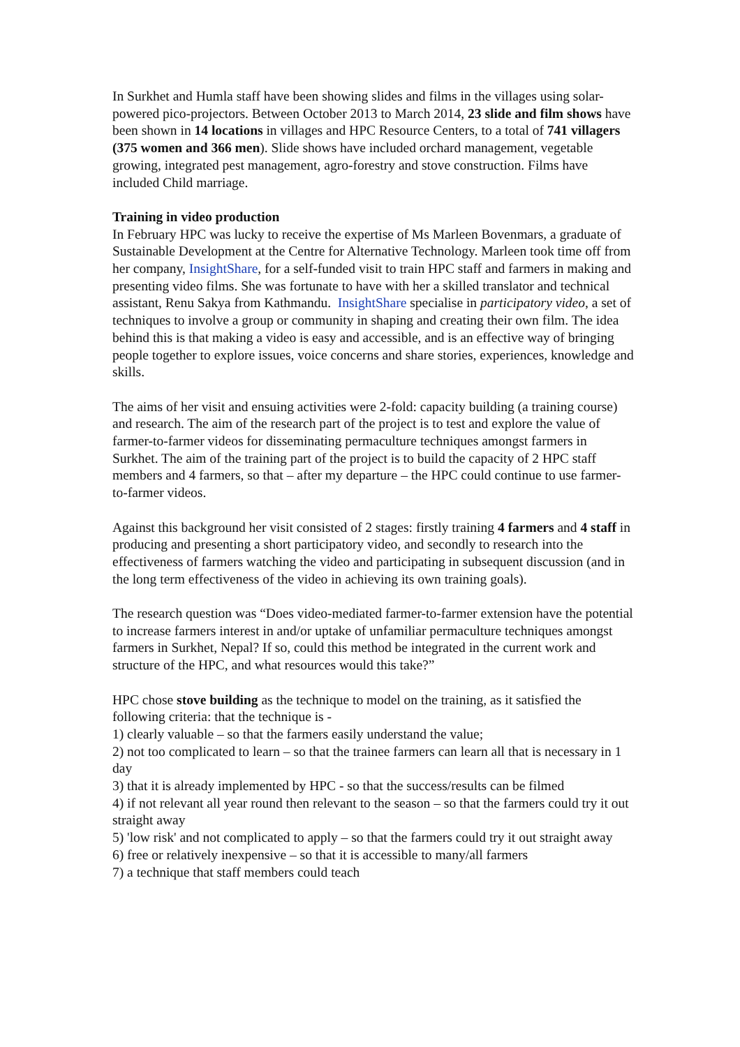In Surkhet and Humla staff have been showing slides and films in the villages using solar-powered pico-projectors. Between October 2013 to March 2014, 23 slide and film shows have been shown in 14 locations in villages and HPC Resource Centers, to a total of 741 villagers (375 women and 366 men). Slide shows have included orchard management, vegetable growing, integrated pest management, agro-forestry and stove construction. Films have included Child marriage.
Training in video production
In February HPC was lucky to receive the expertise of Ms Marleen Bovenmars, a graduate of Sustainable Development at the Centre for Alternative Technology. Marleen took time off from her company, InsightShare, for a self-funded visit to train HPC staff and farmers in making and presenting video films. She was fortunate to have with her a skilled translator and technical assistant, Renu Sakya from Kathmandu. InsightShare specialise in participatory video, a set of techniques to involve a group or community in shaping and creating their own film. The idea behind this is that making a video is easy and accessible, and is an effective way of bringing people together to explore issues, voice concerns and share stories, experiences, knowledge and skills.
The aims of her visit and ensuing activities were 2-fold: capacity building (a training course) and research. The aim of the research part of the project is to test and explore the value of farmer-to-farmer videos for disseminating permaculture techniques amongst farmers in Surkhet. The aim of the training part of the project is to build the capacity of 2 HPC staff members and 4 farmers, so that – after my departure – the HPC could continue to use farmer-to-farmer videos.
Against this background her visit consisted of 2 stages: firstly training 4 farmers and 4 staff in producing and presenting a short participatory video, and secondly to research into the effectiveness of farmers watching the video and participating in subsequent discussion (and in the long term effectiveness of the video in achieving its own training goals).
The research question was “Does video-mediated farmer-to-farmer extension have the potential to increase farmers interest in and/or uptake of unfamiliar permaculture techniques amongst farmers in Surkhet, Nepal? If so, could this method be integrated in the current work and structure of the HPC, and what resources would this take?”
HPC chose stove building as the technique to model on the training, as it satisfied the following criteria: that the technique is -
1) clearly valuable – so that the farmers easily understand the value;
2) not too complicated to learn – so that the trainee farmers can learn all that is necessary in 1 day
3) that it is already implemented by HPC - so that the success/results can be filmed
4) if not relevant all year round then relevant to the season – so that the farmers could try it out straight away
5) 'low risk' and not complicated to apply – so that the farmers could try it out straight away
6) free or relatively inexpensive – so that it is accessible to many/all farmers
7) a technique that staff members could teach